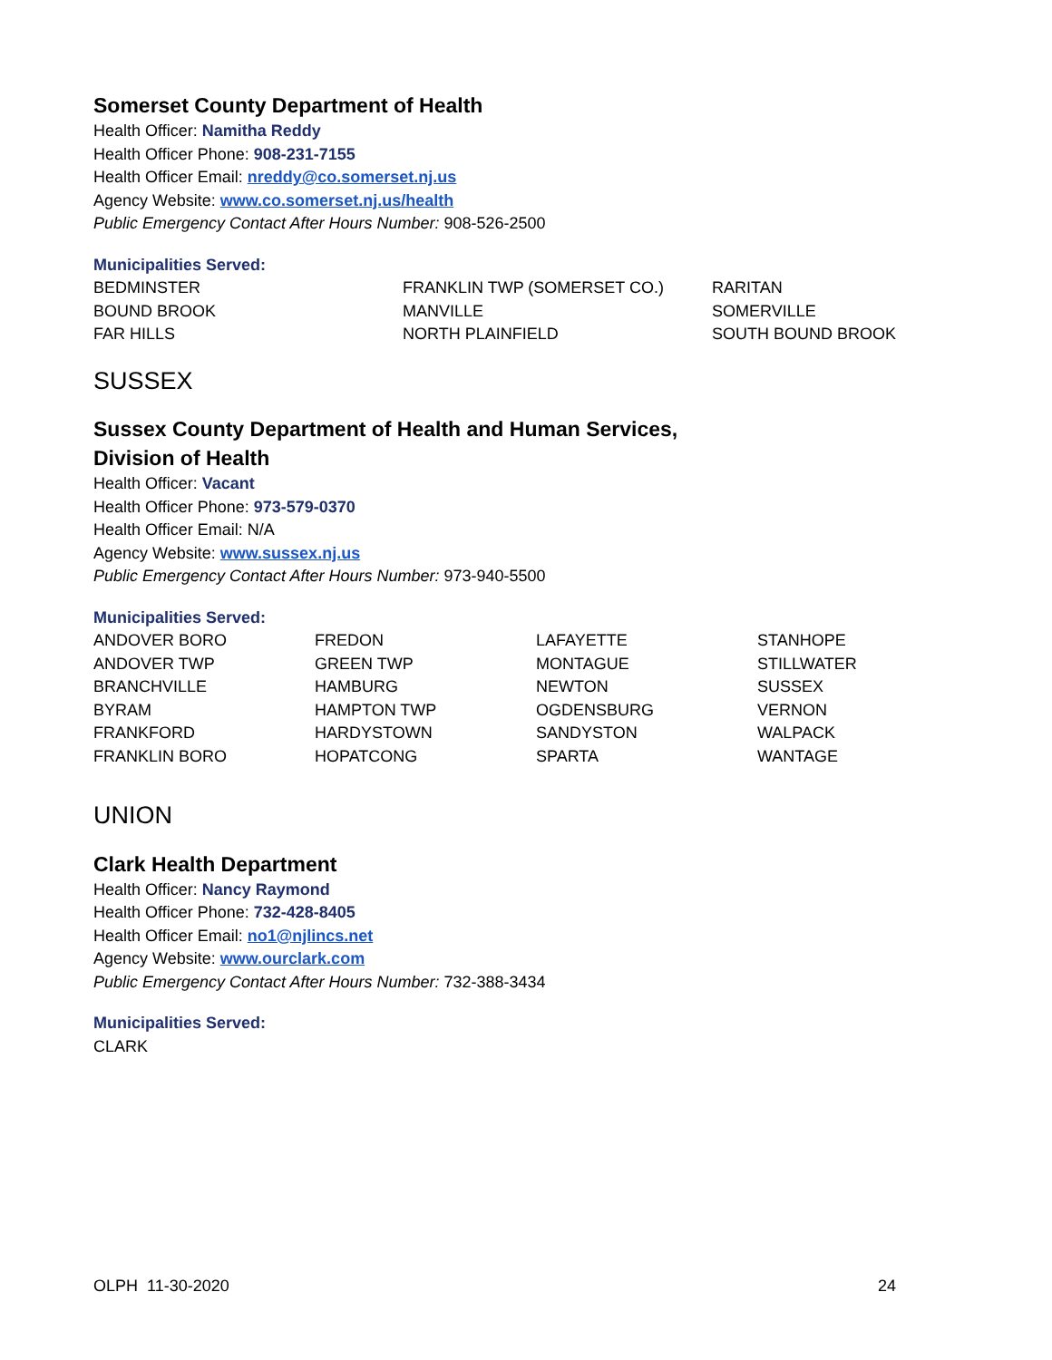Somerset County Department of Health
Health Officer: Namitha Reddy
Health Officer Phone: 908-231-7155
Health Officer Email: nreddy@co.somerset.nj.us
Agency Website: www.co.somerset.nj.us/health
Public Emergency Contact After Hours Number: 908-526-2500
Municipalities Served:
| BEDMINSTER | FRANKLIN TWP (SOMERSET CO.) | RARITAN |
| BOUND BROOK | MANVILLE | SOMERVILLE |
| FAR HILLS | NORTH PLAINFIELD | SOUTH BOUND BROOK |
SUSSEX
Sussex County Department of Health and Human Services,
Division of Health
Health Officer: Vacant
Health Officer Phone: 973-579-0370
Health Officer Email: N/A
Agency Website: www.sussex.nj.us
Public Emergency Contact After Hours Number: 973-940-5500
Municipalities Served:
| ANDOVER BORO | FREDON | LAFAYETTE | STANHOPE |
| ANDOVER TWP | GREEN TWP | MONTAGUE | STILLWATER |
| BRANCHVILLE | HAMBURG | NEWTON | SUSSEX |
| BYRAM | HAMPTON TWP | OGDENSBURG | VERNON |
| FRANKFORD | HARDYSTOWN | SANDYSTON | WALPACK |
| FRANKLIN BORO | HOPATCONG | SPARTA | WANTAGE |
UNION
Clark Health Department
Health Officer: Nancy Raymond
Health Officer Phone: 732-428-8405
Health Officer Email: no1@njlincs.net
Agency Website: www.ourclark.com
Public Emergency Contact After Hours Number: 732-388-3434
Municipalities Served:
CLARK
OLPH 11-30-2020 24